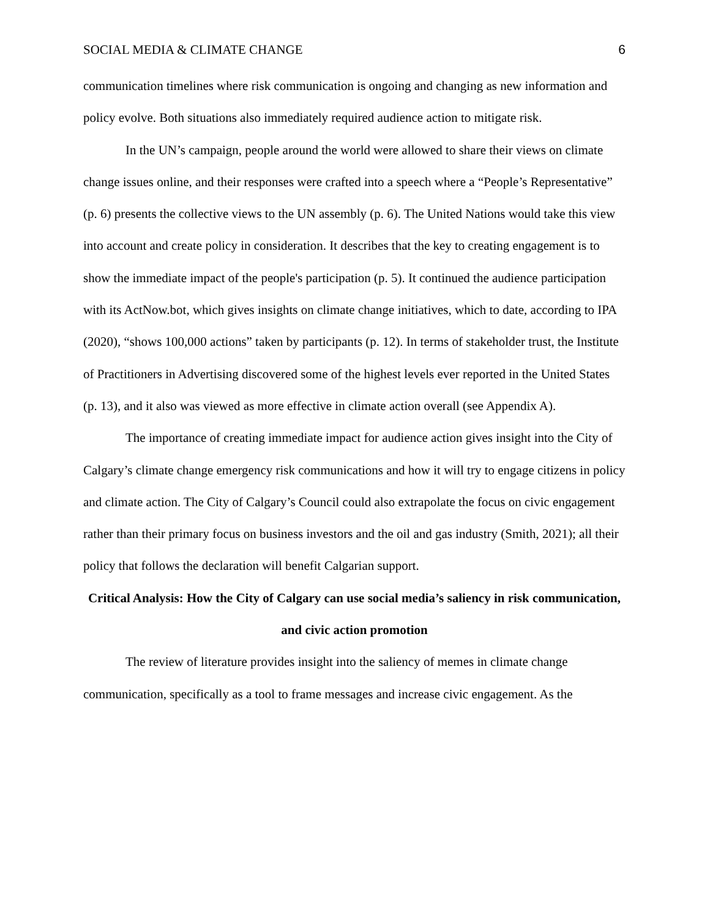SOCIAL MEDIA & CLIMATE CHANGE 6
communication timelines where risk communication is ongoing and changing as new information and policy evolve. Both situations also immediately required audience action to mitigate risk.
In the UN’s campaign, people around the world were allowed to share their views on climate change issues online, and their responses were crafted into a speech where a “People’s Representative” (p. 6) presents the collective views to the UN assembly (p. 6). The United Nations would take this view into account and create policy in consideration. It describes that the key to creating engagement is to show the immediate impact of the people's participation (p. 5). It continued the audience participation with its ActNow.bot, which gives insights on climate change initiatives, which to date, according to IPA (2020), “shows 100,000 actions” taken by participants (p. 12). In terms of stakeholder trust, the Institute of Practitioners in Advertising discovered some of the highest levels ever reported in the United States (p. 13), and it also was viewed as more effective in climate action overall (see Appendix A).
The importance of creating immediate impact for audience action gives insight into the City of Calgary’s climate change emergency risk communications and how it will try to engage citizens in policy and climate action. The City of Calgary’s Council could also extrapolate the focus on civic engagement rather than their primary focus on business investors and the oil and gas industry (Smith, 2021); all their policy that follows the declaration will benefit Calgarian support.
Critical Analysis: How the City of Calgary can use social media’s saliency in risk communication, and civic action promotion
The review of literature provides insight into the saliency of memes in climate change communication, specifically as a tool to frame messages and increase civic engagement. As the